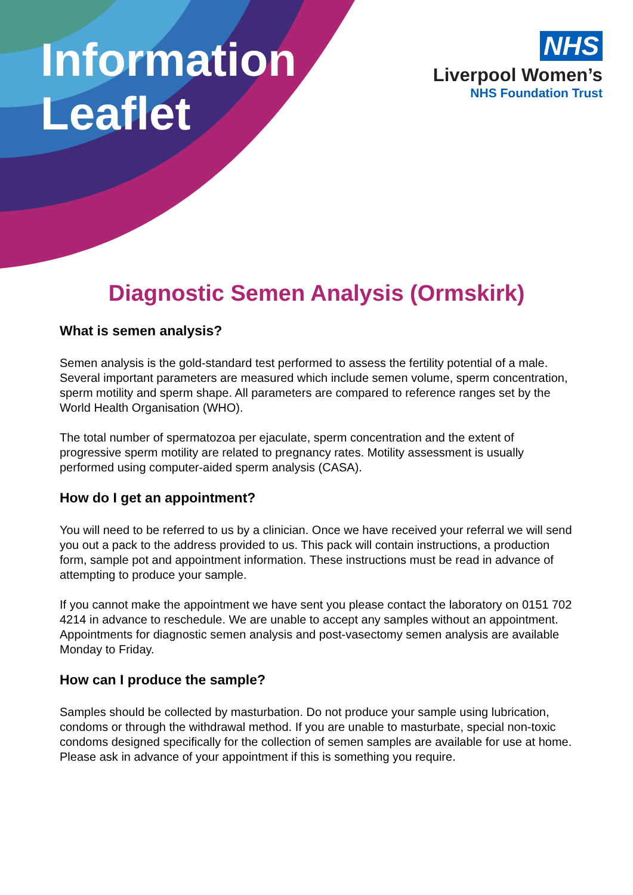Information
Leaflet
NHS
Liverpool Women’s
NHS Foundation Trust
Diagnostic Semen Analysis (Ormskirk)
What is semen analysis?
Semen analysis is the gold-standard test performed to assess the fertility potential of a male. Several important parameters are measured which include semen volume, sperm concentration, sperm motility and sperm shape. All parameters are compared to reference ranges set by the World Health Organisation (WHO).
The total number of spermatozoa per ejaculate, sperm concentration and the extent of progressive sperm motility are related to pregnancy rates. Motility assessment is usually performed using computer-aided sperm analysis (CASA).
How do I get an appointment?
You will need to be referred to us by a clinician. Once we have received your referral we will send you out a pack to the address provided to us. This pack will contain instructions, a production form, sample pot and appointment information. These instructions must be read in advance of attempting to produce your sample.
If you cannot make the appointment we have sent you please contact the laboratory on 0151 702 4214 in advance to reschedule. We are unable to accept any samples without an appointment. Appointments for diagnostic semen analysis and post-vasectomy semen analysis are available Monday to Friday.
How can I produce the sample?
Samples should be collected by masturbation. Do not produce your sample using lubrication, condoms or through the withdrawal method. If you are unable to masturbate, special non-toxic condoms designed specifically for the collection of semen samples are available for use at home. Please ask in advance of your appointment if this is something you require.